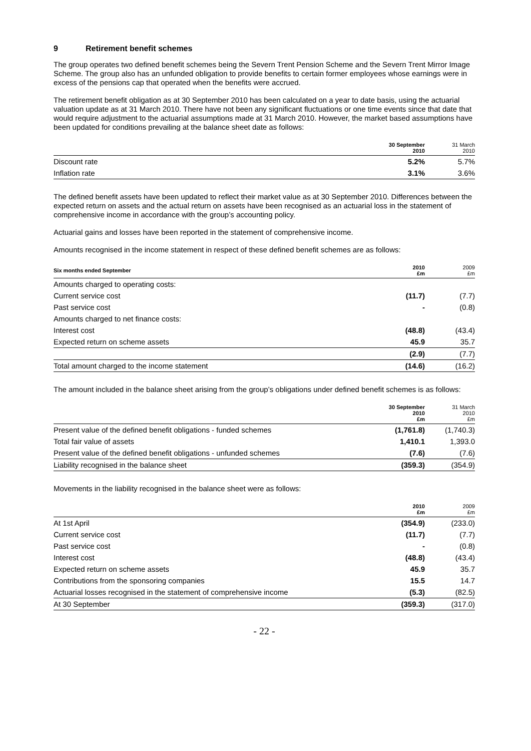9 Retirement benefit schemes
The group operates two defined benefit schemes being the Severn Trent Pension Scheme and the Severn Trent Mirror Image Scheme. The group also has an unfunded obligation to provide benefits to certain former employees whose earnings were in excess of the pensions cap that operated when the benefits were accrued.
The retirement benefit obligation as at 30 September 2010 has been calculated on a year to date basis, using the actuarial valuation update as at 31 March 2010. There have not been any significant fluctuations or one time events since that date that would require adjustment to the actuarial assumptions made at 31 March 2010. However, the market based assumptions have been updated for conditions prevailing at the balance sheet date as follows:
| | 30 September 2010 | 31 March 2010 |
| --- | --- | --- |
| Discount rate | 5.2% | 5.7% |
| Inflation rate | 3.1% | 3.6% |
The defined benefit assets have been updated to reflect their market value as at 30 September 2010. Differences between the expected return on assets and the actual return on assets have been recognised as an actuarial loss in the statement of comprehensive income in accordance with the group’s accounting policy.
Actuarial gains and losses have been reported in the statement of comprehensive income.
Amounts recognised in the income statement in respect of these defined benefit schemes are as follows:
| Six months ended September | 2010 £m | 2009 £m |
| --- | --- | --- |
| Amounts charged to operating costs: | | |
| Current service cost | (11.7) | (7.7) |
| Past service cost | - | (0.8) |
| Amounts charged to net finance costs: | | |
| Interest cost | (48.8) | (43.4) |
| Expected return on scheme assets | 45.9 | 35.7 |
| | (2.9) | (7.7) |
| Total amount charged to the income statement | (14.6) | (16.2) |
The amount included in the balance sheet arising from the group’s obligations under defined benefit schemes is as follows:
| | 30 September 2010 £m | 31 March 2010 £m |
| --- | --- | --- |
| Present value of the defined benefit obligations - funded schemes | (1,761.8) | (1,740.3) |
| Total fair value of assets | 1,410.1 | 1,393.0 |
| Present value of the defined benefit obligations - unfunded schemes | (7.6) | (7.6) |
| Liability recognised in the balance sheet | (359.3) | (354.9) |
Movements in the liability recognised in the balance sheet were as follows:
| | 2010 £m | 2009 £m |
| --- | --- | --- |
| At 1st April | (354.9) | (233.0) |
| Current service cost | (11.7) | (7.7) |
| Past service cost | - | (0.8) |
| Interest cost | (48.8) | (43.4) |
| Expected return on scheme assets | 45.9 | 35.7 |
| Contributions from the sponsoring companies | 15.5 | 14.7 |
| Actuarial losses recognised in the statement of comprehensive income | (5.3) | (82.5) |
| At 30 September | (359.3) | (317.0) |
- 22 -